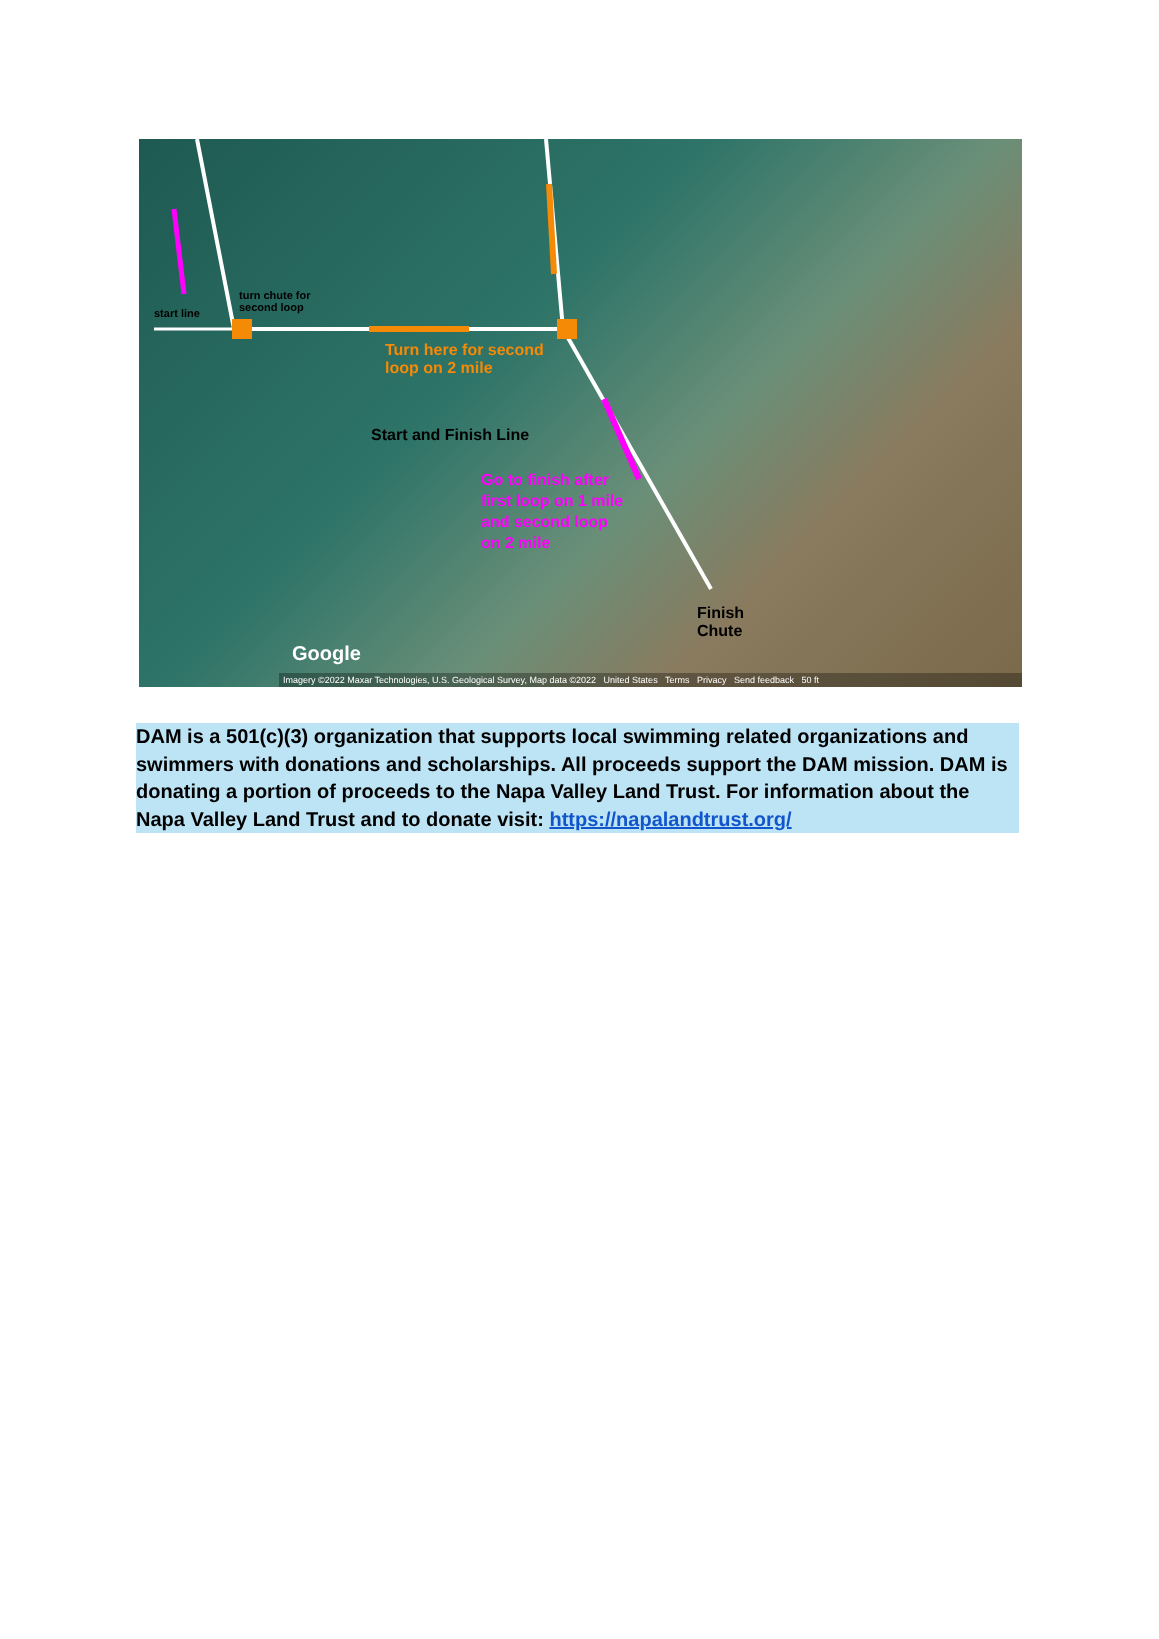start line
turn chute for
second loop
Turn here for second
loop on 2 mile
Start and Finish Line
Go to finish after
first loop on 1 mile
and second loop
on 2 mile
Finish
Chute
Google
Imagery ©2022 Maxar Technologies, U.S. Geological Survey, Map data ©2022 United States Terms Privacy Send feedback 50 ft
DAM is a 501(c)(3) organization that supports local swimming related organizations and swimmers with donations and scholarships. All proceeds support the DAM mission. DAM is donating a portion of proceeds to the Napa Valley Land Trust. For information about the Napa Valley Land Trust and to donate visit: https://napalandtrust.org/